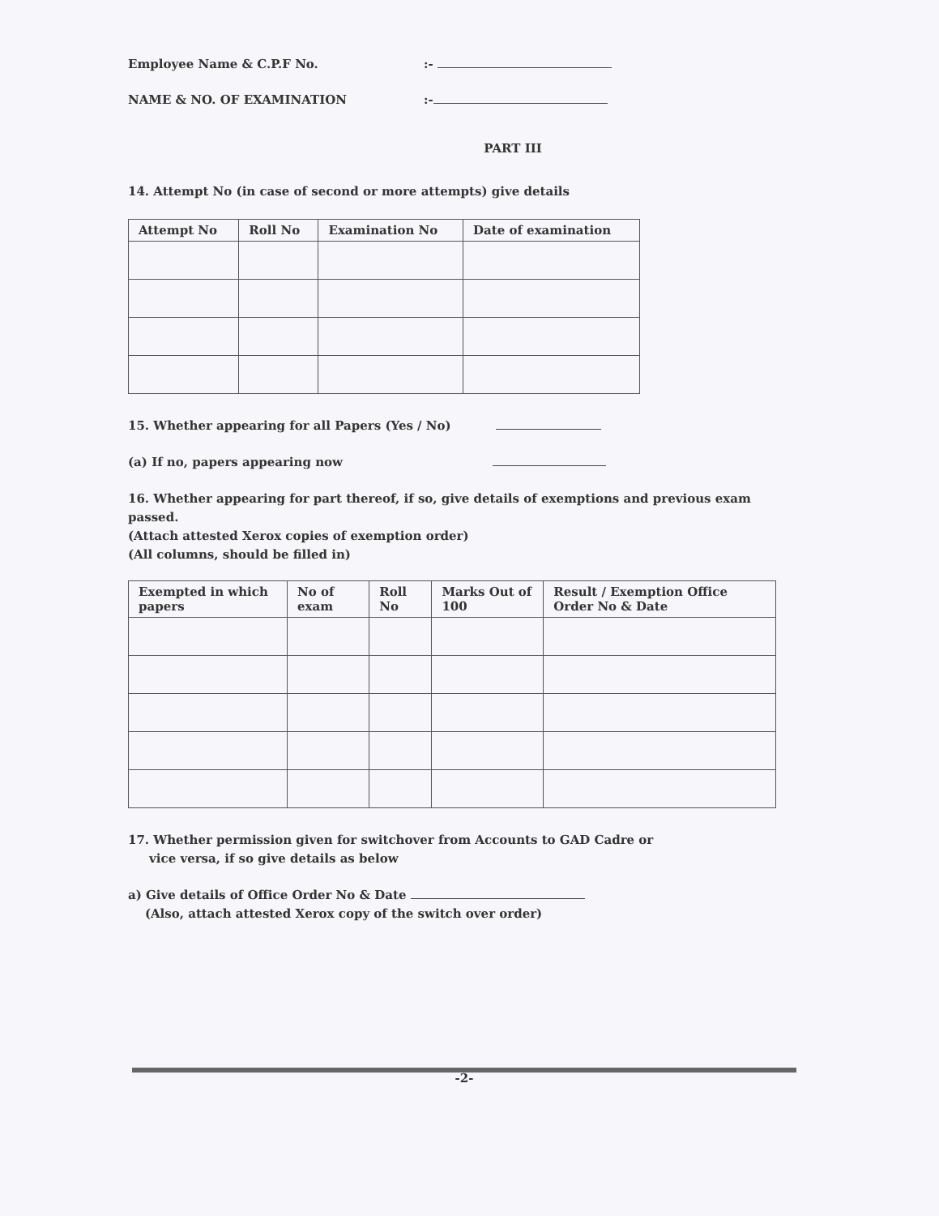Employee Name & C.P.F No.:-
NAME & NO. OF EXAMINATION:-
PART III
14. Attempt No (in case of second or more attempts) give details
| Attempt No | Roll No | Examination No | Date of examination |
| --- | --- | --- | --- |
15. Whether appearing for all Papers (Yes / No)
(a) If no, papers appearing now
16. Whether appearing for part thereof, if so, give details of exemptions and previous exam passed.
(Attach attested Xerox copies of exemption order)
(All columns, should be filled in)
| Exempted in which papers | No of exam | Roll No | Marks Out of 100 | Result / Exemption Office Order No & Date |
| --- | --- | --- | --- | --- |
17. Whether permission given for switchover from Accounts to GAD Cadre or
vice versa, if so give details as below
a) Give details of Office Order No & Date
(Also, attach attested Xerox copy of the switch over order)
-2-